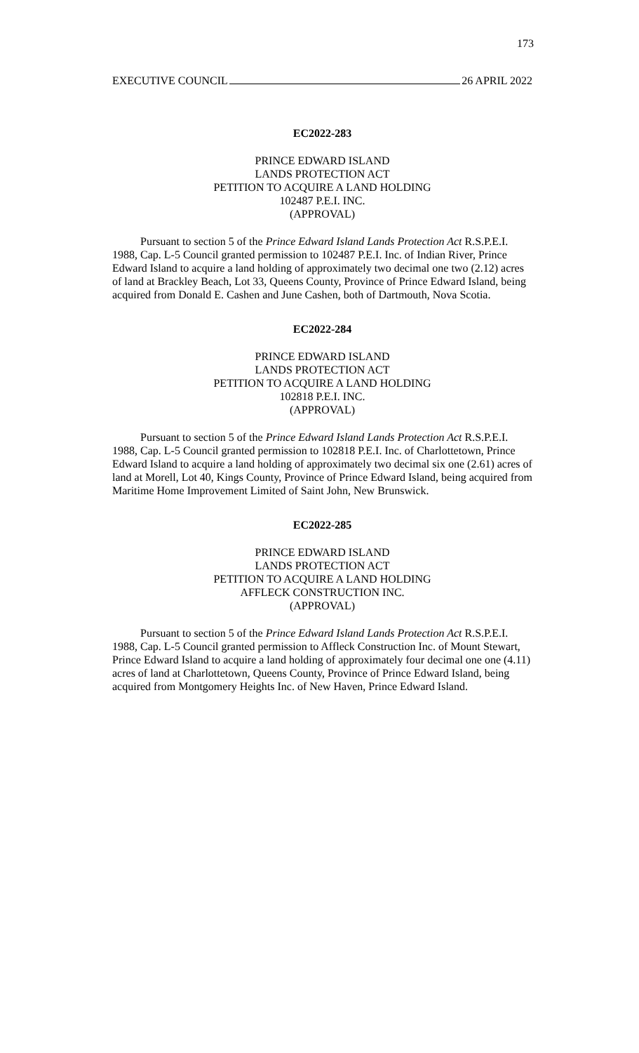173
EXECUTIVE COUNCIL 26 APRIL 2022
EC2022-283
PRINCE EDWARD ISLAND
LANDS PROTECTION ACT
PETITION TO ACQUIRE A LAND HOLDING
102487 P.E.I. INC.
(APPROVAL)
Pursuant to section 5 of the Prince Edward Island Lands Protection Act R.S.P.E.I. 1988, Cap. L-5 Council granted permission to 102487 P.E.I. Inc. of Indian River, Prince Edward Island to acquire a land holding of approximately two decimal one two (2.12) acres of land at Brackley Beach, Lot 33, Queens County, Province of Prince Edward Island, being acquired from Donald E. Cashen and June Cashen, both of Dartmouth, Nova Scotia.
EC2022-284
PRINCE EDWARD ISLAND
LANDS PROTECTION ACT
PETITION TO ACQUIRE A LAND HOLDING
102818 P.E.I. INC.
(APPROVAL)
Pursuant to section 5 of the Prince Edward Island Lands Protection Act R.S.P.E.I. 1988, Cap. L-5 Council granted permission to 102818 P.E.I. Inc. of Charlottetown, Prince Edward Island to acquire a land holding of approximately two decimal six one (2.61) acres of land at Morell, Lot 40, Kings County, Province of Prince Edward Island, being acquired from Maritime Home Improvement Limited of Saint John, New Brunswick.
EC2022-285
PRINCE EDWARD ISLAND
LANDS PROTECTION ACT
PETITION TO ACQUIRE A LAND HOLDING
AFFLECK CONSTRUCTION INC.
(APPROVAL)
Pursuant to section 5 of the Prince Edward Island Lands Protection Act R.S.P.E.I. 1988, Cap. L-5 Council granted permission to Affleck Construction Inc. of Mount Stewart, Prince Edward Island to acquire a land holding of approximately four decimal one one (4.11) acres of land at Charlottetown, Queens County, Province of Prince Edward Island, being acquired from Montgomery Heights Inc. of New Haven, Prince Edward Island.